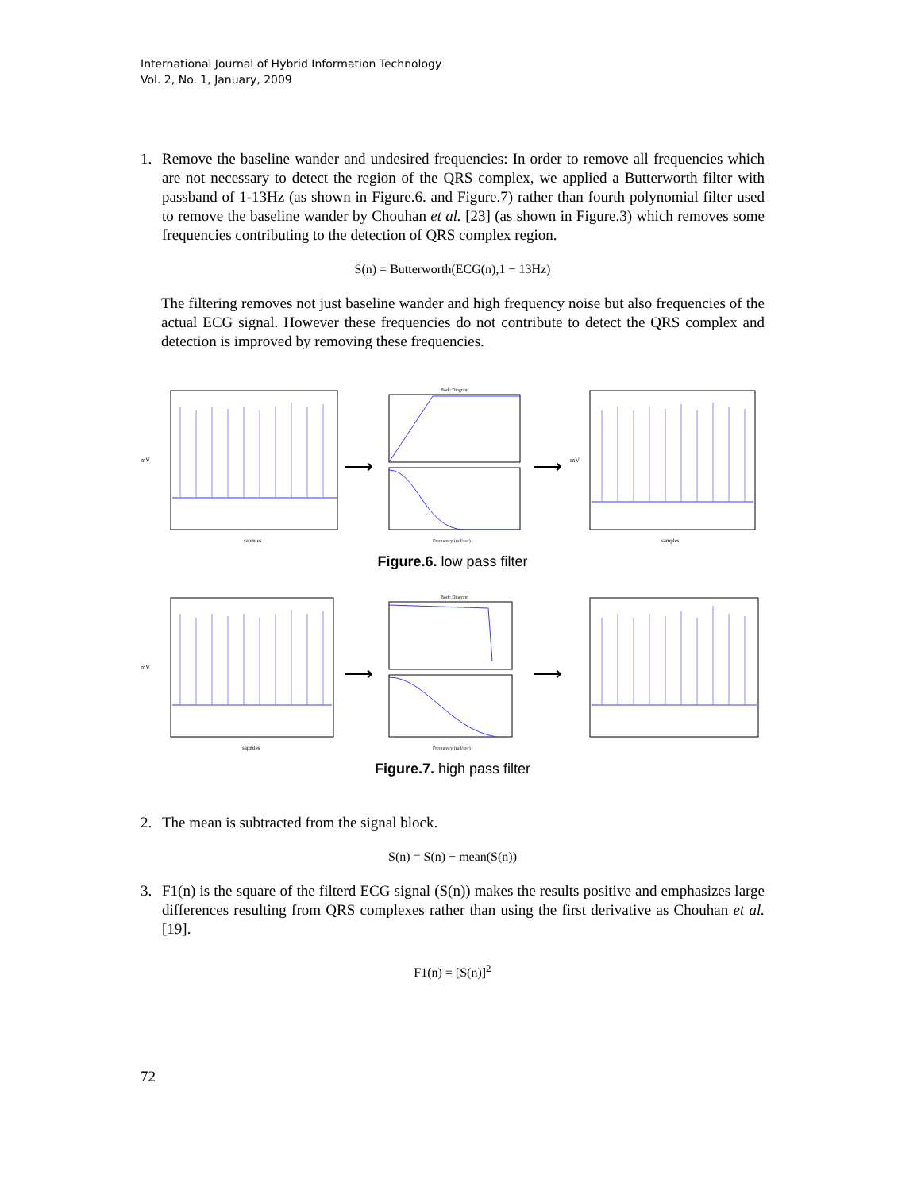International Journal of Hybrid Information Technology
Vol. 2, No. 1, January, 2009
1. Remove the baseline wander and undesired frequencies: In order to remove all frequencies which are not necessary to detect the region of the QRS complex, we applied a Butterworth filter with passband of 1-13Hz (as shown in Figure.6. and Figure.7) rather than fourth polynomial filter used to remove the baseline wander by Chouhan et al. [23] (as shown in Figure.3) which removes some frequencies contributing to the detection of QRS complex region.
S(n) = Butterworth(ECG(n),1 − 13Hz)
The filtering removes not just baseline wander and high frequency noise but also frequencies of the actual ECG signal. However these frequencies do not contribute to detect the QRS complex and detection is improved by removing these frequencies.
mV
sapmles
⟶
Bode Diagram
Frequency (rad/sec)
⟶
mV
samples
Figure.6. low pass filter
mV
sapmles
⟶
Bode Diagram
Frequency (rad/sec)
⟶
Figure.7. high pass filter
2. The mean is subtracted from the signal block.
S(n) = S(n) − mean(S(n))
3. F1(n) is the square of the filterd ECG signal (S(n)) makes the results positive and emphasizes large differences resulting from QRS complexes rather than using the first derivative as Chouhan et al. [19].
F1(n) = [S(n)]<sup>2</sup>
72